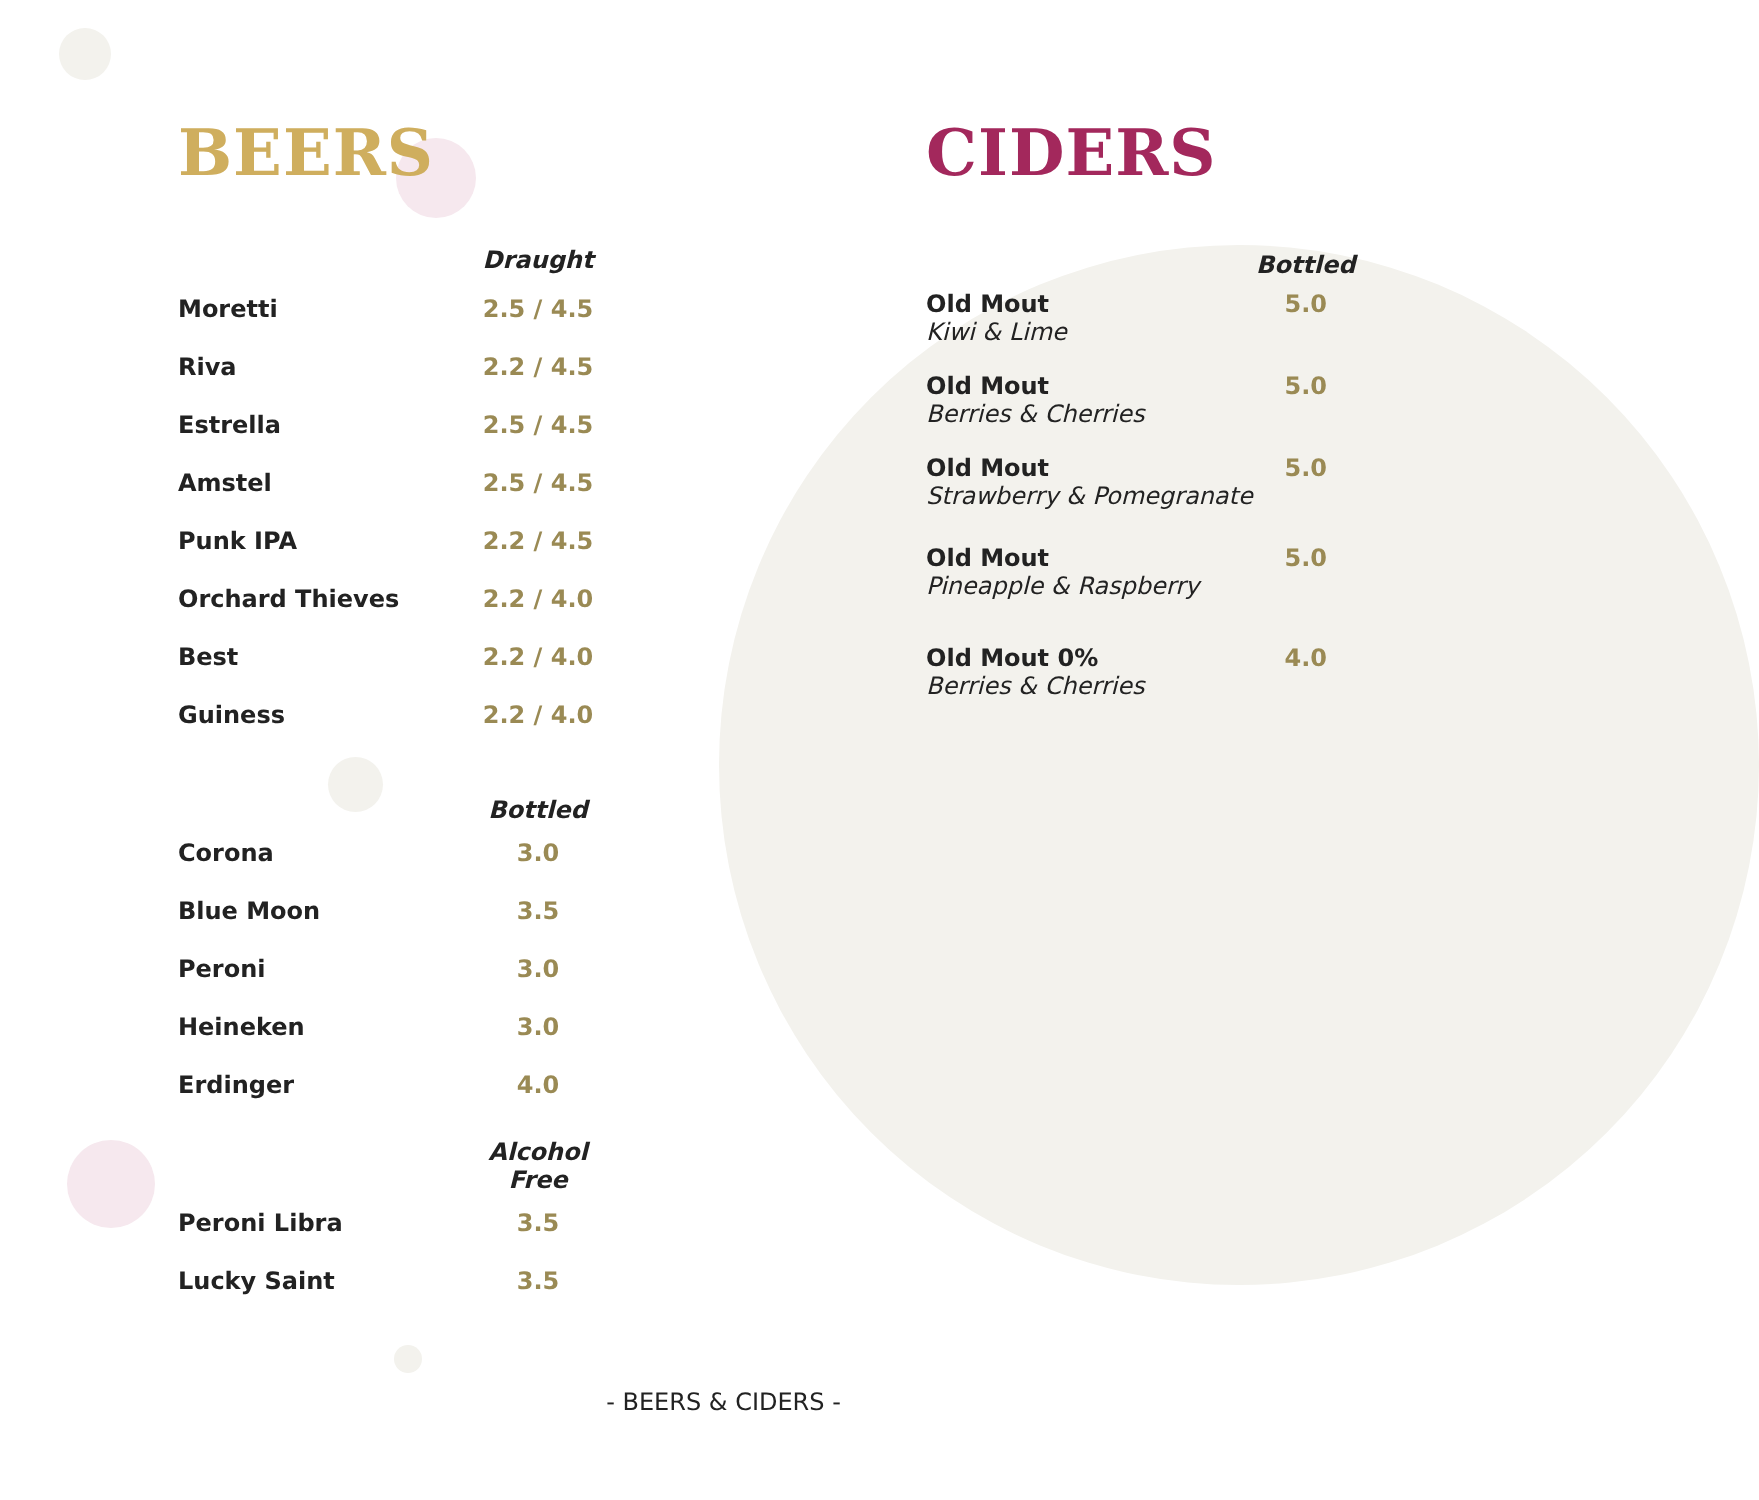BEERS
| | Draught |
| --- | --- |
| Moretti | 2.5 / 4.5 |
| Riva | 2.2 / 4.5 |
| Estrella | 2.5 / 4.5 |
| Amstel | 2.5 / 4.5 |
| Punk IPA | 2.2 / 4.5 |
| Orchard Thieves | 2.2 / 4.0 |
| Best | 2.2 / 4.0 |
| Guiness | 2.2 / 4.0 |
| | Bottled |
| Corona | 3.0 |
| Blue Moon | 3.5 |
| Peroni | 3.0 |
| Heineken | 3.0 |
| Erdinger | 4.0 |
| | Alcohol Free |
| Peroni Libra | 3.5 |
| Lucky Saint | 3.5 |
CIDERS
| | Bottled |
| --- | --- |
| Old Mout Kiwi & Lime | 5.0 |
| Old Mout Berries & Cherries | 5.0 |
| Old Mout Strawberry & Pomegranate | 5.0 |
| Old Mout Pineapple & Raspberry | 5.0 |
| Old Mout 0% Berries & Cherries | 4.0 |
- BEERS & CIDERS -